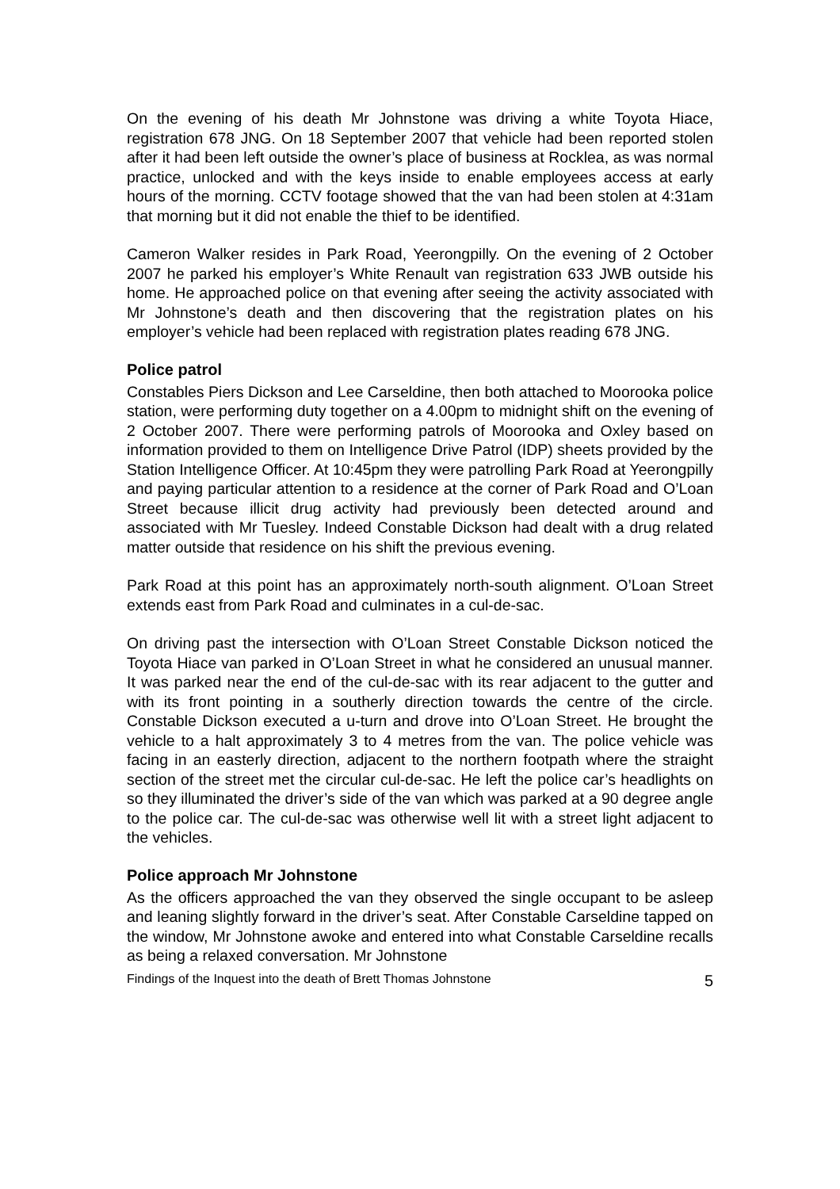On the evening of his death Mr Johnstone was driving a white Toyota Hiace, registration 678 JNG. On 18 September 2007 that vehicle had been reported stolen after it had been left outside the owner’s place of business at Rocklea, as was normal practice, unlocked and with the keys inside to enable employees access at early hours of the morning. CCTV footage showed that the van had been stolen at 4:31am that morning but it did not enable the thief to be identified.
Cameron Walker resides in Park Road, Yeerongpilly. On the evening of 2 October 2007 he parked his employer’s White Renault van registration 633 JWB outside his home. He approached police on that evening after seeing the activity associated with Mr Johnstone’s death and then discovering that the registration plates on his employer’s vehicle had been replaced with registration plates reading 678 JNG.
Police patrol
Constables Piers Dickson and Lee Carseldine, then both attached to Moorooka police station, were performing duty together on a 4.00pm to midnight shift on the evening of 2 October 2007. There were performing patrols of Moorooka and Oxley based on information provided to them on Intelligence Drive Patrol (IDP) sheets provided by the Station Intelligence Officer. At 10:45pm they were patrolling Park Road at Yeerongpilly and paying particular attention to a residence at the corner of Park Road and O’Loan Street because illicit drug activity had previously been detected around and associated with Mr Tuesley. Indeed Constable Dickson had dealt with a drug related matter outside that residence on his shift the previous evening.
Park Road at this point has an approximately north-south alignment. O’Loan Street extends east from Park Road and culminates in a cul-de-sac.
On driving past the intersection with O’Loan Street Constable Dickson noticed the Toyota Hiace van parked in O’Loan Street in what he considered an unusual manner. It was parked near the end of the cul-de-sac with its rear adjacent to the gutter and with its front pointing in a southerly direction towards the centre of the circle. Constable Dickson executed a u-turn and drove into O’Loan Street. He brought the vehicle to a halt approximately 3 to 4 metres from the van. The police vehicle was facing in an easterly direction, adjacent to the northern footpath where the straight section of the street met the circular cul-de-sac. He left the police car’s headlights on so they illuminated the driver’s side of the van which was parked at a 90 degree angle to the police car. The cul-de-sac was otherwise well lit with a street light adjacent to the vehicles.
Police approach Mr Johnstone
As the officers approached the van they observed the single occupant to be asleep and leaning slightly forward in the driver’s seat. After Constable Carseldine tapped on the window, Mr Johnstone awoke and entered into what Constable Carseldine recalls as being a relaxed conversation. Mr Johnstone
Findings of the Inquest into the death of Brett Thomas Johnstone 5